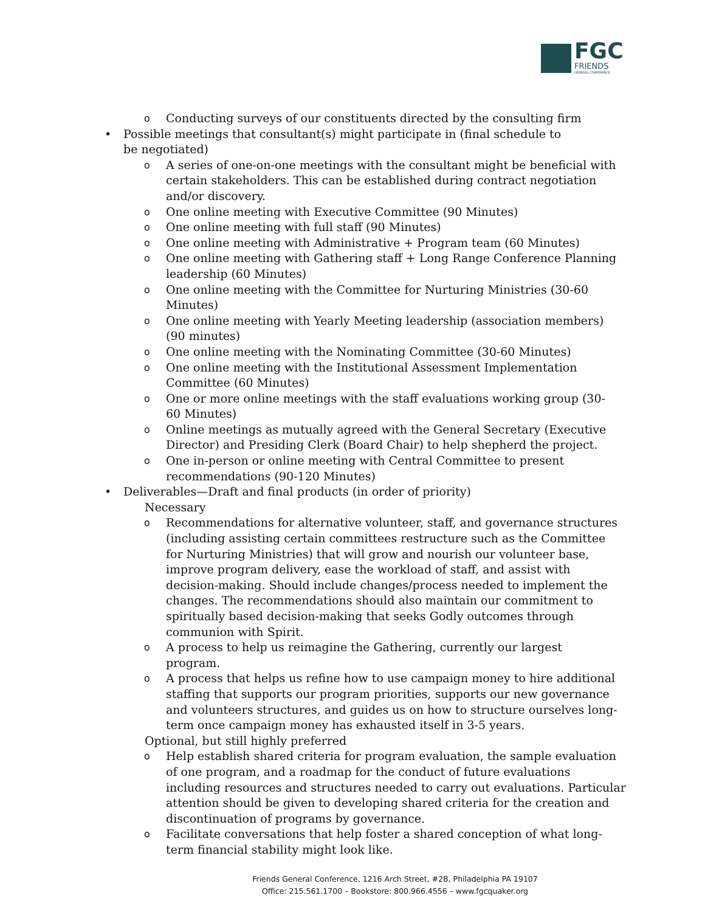FGC
FRIENDS
GENERAL CONFERENCE
o Conducting surveys of our constituents directed by the consulting firm
• Possible meetings that consultant(s) might participate in (final schedule to be negotiated)
o A series of one-on-one meetings with the consultant might be beneficial with certain stakeholders. This can be established during contract negotiation and/or discovery.
o One online meeting with Executive Committee (90 Minutes)
o One online meeting with full staff (90 Minutes)
o One online meeting with Administrative + Program team (60 Minutes)
o One online meeting with Gathering staff + Long Range Conference Planning leadership (60 Minutes)
o One online meeting with the Committee for Nurturing Ministries (30-60 Minutes)
o One online meeting with Yearly Meeting leadership (association members) (90 minutes)
o One online meeting with the Nominating Committee (30-60 Minutes)
o One online meeting with the Institutional Assessment Implementation Committee (60 Minutes)
o One or more online meetings with the staff evaluations working group (30-60 Minutes)
o Online meetings as mutually agreed with the General Secretary (Executive Director) and Presiding Clerk (Board Chair) to help shepherd the project.
o One in-person or online meeting with Central Committee to present recommendations (90-120 Minutes)
• Deliverables—Draft and final products (in order of priority)
Necessary
o Recommendations for alternative volunteer, staff, and governance structures (including assisting certain committees restructure such as the Committee for Nurturing Ministries) that will grow and nourish our volunteer base, improve program delivery, ease the workload of staff, and assist with decision-making. Should include changes/process needed to implement the changes. The recommendations should also maintain our commitment to spiritually based decision-making that seeks Godly outcomes through communion with Spirit.
o A process to help us reimagine the Gathering, currently our largest program.
o A process that helps us refine how to use campaign money to hire additional staffing that supports our program priorities, supports our new governance and volunteers structures, and guides us on how to structure ourselves long-term once campaign money has exhausted itself in 3-5 years.
Optional, but still highly preferred
o Help establish shared criteria for program evaluation, the sample evaluation of one program, and a roadmap for the conduct of future evaluations including resources and structures needed to carry out evaluations. Particular attention should be given to developing shared criteria for the creation and discontinuation of programs by governance.
o Facilitate conversations that help foster a shared conception of what long-term financial stability might look like.
Friends General Conference, 1216 Arch Street, #2B, Philadelphia PA 19107
Office: 215.561.1700 – Bookstore: 800.966.4556 – www.fgcquaker.org